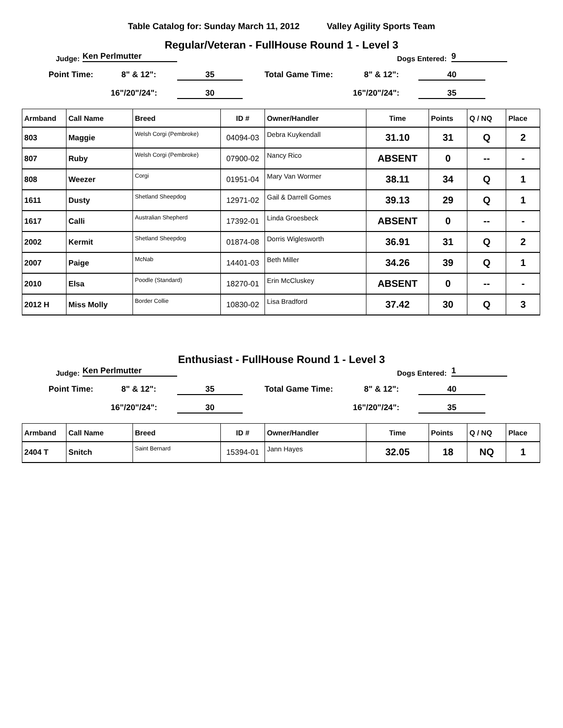Table Catalog for: Sunday March 11, 2012 Valley Agility Sports Team
Regular/Veteran - FullHouse Round 1 - Level 3
Judge: Ken Perlmutter Dogs Entered: 9
Point Time: 8" & 12": 35 Total Game Time: 8" & 12": 40
16"/20"/24": 30 16"/20"/24": 35
| Armband | Call Name | Breed | ID # | Owner/Handler | Time | Points | Q / NQ | Place |
| --- | --- | --- | --- | --- | --- | --- | --- | --- |
| 803 | Maggie | Welsh Corgi (Pembroke) | 04094-03 | Debra Kuykendall | 31.10 | 31 | Q | 2 |
| 807 | Ruby | Welsh Corgi (Pembroke) | 07900-02 | Nancy Rico | ABSENT | 0 | -- | - |
| 808 | Weezer | Corgi | 01951-04 | Mary Van Wormer | 38.11 | 34 | Q | 1 |
| 1611 | Dusty | Shetland Sheepdog | 12971-02 | Gail & Darrell Gomes | 39.13 | 29 | Q | 1 |
| 1617 | Calli | Australian Shepherd | 17392-01 | Linda Groesbeck | ABSENT | 0 | -- | - |
| 2002 | Kermit | Shetland Sheepdog | 01874-08 | Dorris Wiglesworth | 36.91 | 31 | Q | 2 |
| 2007 | Paige | McNab | 14401-03 | Beth Miller | 34.26 | 39 | Q | 1 |
| 2010 | Elsa | Poodle (Standard) | 18270-01 | Erin McCluskey | ABSENT | 0 | -- | - |
| 2012 H | Miss Molly | Border Collie | 10830-02 | Lisa Bradford | 37.42 | 30 | Q | 3 |
Enthusiast - FullHouse Round 1 - Level 3
Judge: Ken Perlmutter Dogs Entered: 1
Point Time: 8" & 12": 35 Total Game Time: 8" & 12": 40
16"/20"/24": 30 16"/20"/24": 35
| Armband | Call Name | Breed | ID # | Owner/Handler | Time | Points | Q / NQ | Place |
| --- | --- | --- | --- | --- | --- | --- | --- | --- |
| 2404 T | Snitch | Saint Bernard | 15394-01 | Jann Hayes | 32.05 | 18 | NQ | 1 |